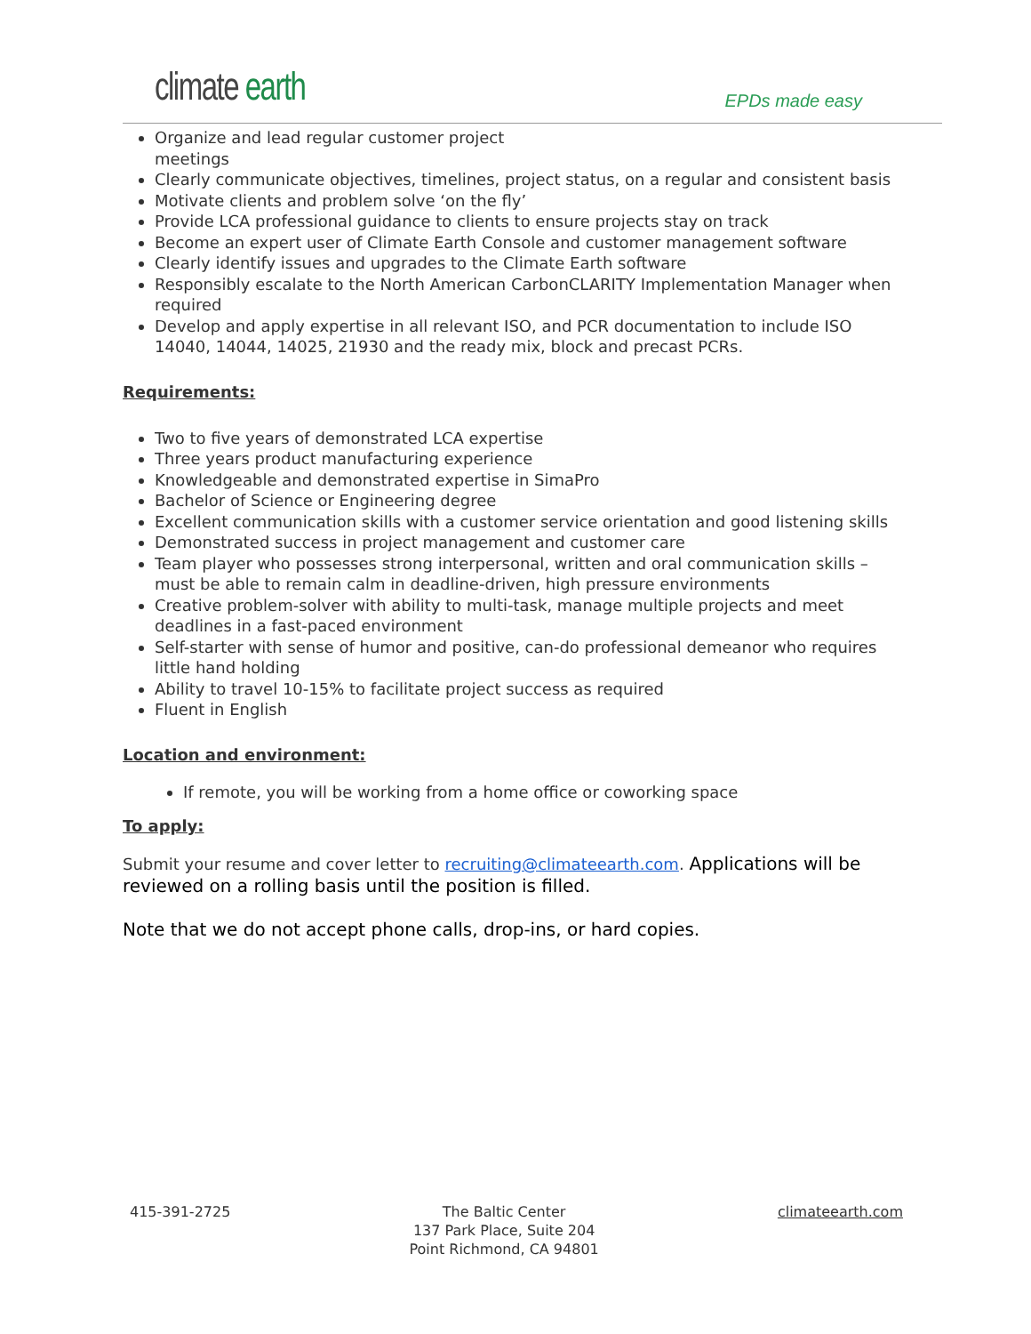climate earth EPDs made easy
Organize and lead regular customer project
meetings
Clearly communicate objectives, timelines, project status, on a regular and consistent basis
Motivate clients and problem solve ‘on the fly’
Provide LCA professional guidance to clients to ensure projects stay on track
Become an expert user of Climate Earth Console and customer management software
Clearly identify issues and upgrades to the Climate Earth software
Responsibly escalate to the North American CarbonCLARITY Implementation Manager when required
Develop and apply expertise in all relevant ISO, and PCR documentation to include ISO 14040, 14044, 14025, 21930 and the ready mix, block and precast PCRs.
Requirements:
Two to five years of demonstrated LCA expertise
Three years product manufacturing experience
Knowledgeable and demonstrated expertise in SimaPro
Bachelor of Science or Engineering degree
Excellent communication skills with a customer service orientation and good listening skills
Demonstrated success in project management and customer care
Team player who possesses strong interpersonal, written and oral communication skills – must be able to remain calm in deadline-driven, high pressure environments
Creative problem-solver with ability to multi-task, manage multiple projects and meet deadlines in a fast-paced environment
Self-starter with sense of humor and positive, can-do professional demeanor who requires little hand holding
Ability to travel 10-15% to facilitate project success as required
Fluent in English
Location and environment:
If remote, you will be working from a home office or coworking space
To apply:
Submit your resume and cover letter to recruiting@climateearth.com. Applications will be reviewed on a rolling basis until the position is filled.
Note that we do not accept phone calls, drop-ins, or hard copies.
415-391-2725 The Baltic Center
137 Park Place, Suite 204
Point Richmond, CA 94801
climateearth.com